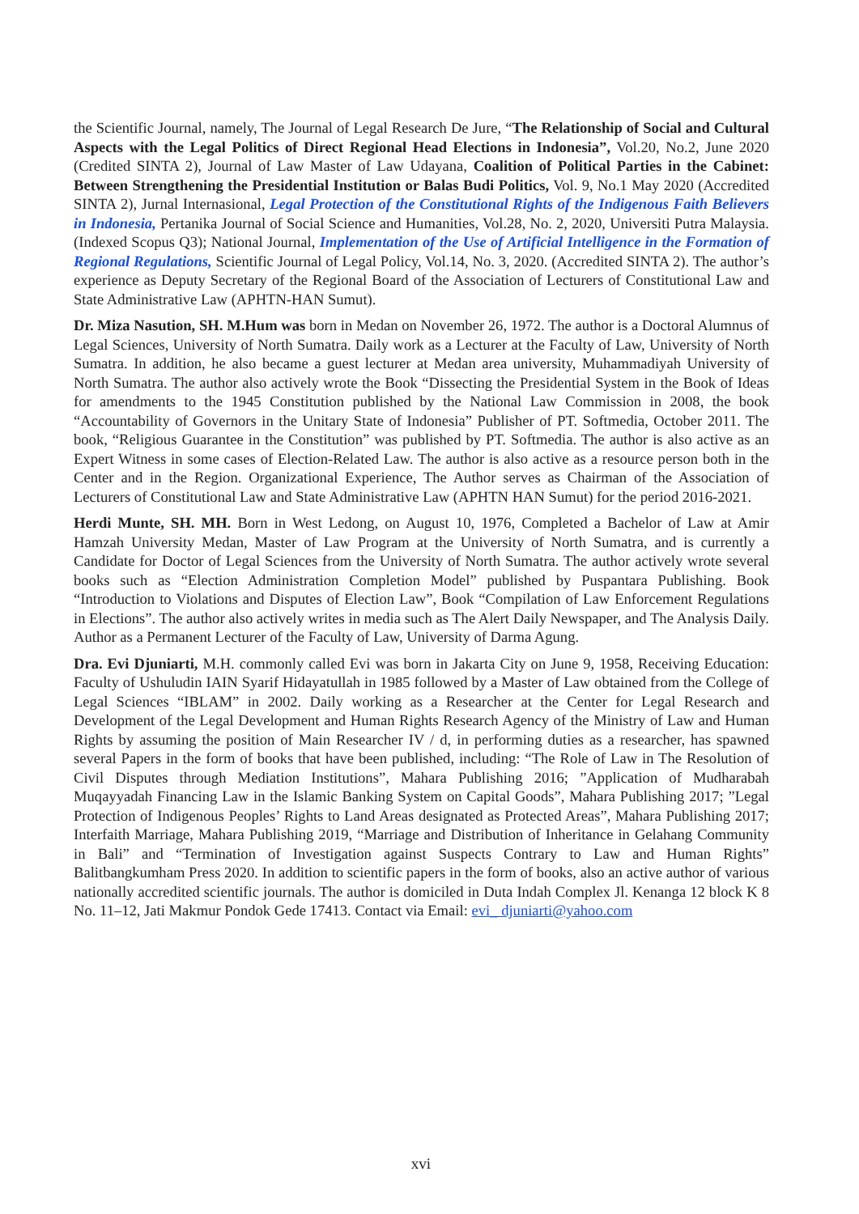the Scientific Journal, namely, The Journal of Legal Research De Jure, “The Relationship of Social and Cultural Aspects with the Legal Politics of Direct Regional Head Elections in Indonesia”, Vol.20, No.2, June 2020 (Credited SINTA 2), Journal of Law Master of Law Udayana, Coalition of Political Parties in the Cabinet: Between Strengthening the Presidential Institution or Balas Budi Politics, Vol. 9, No.1 May 2020 (Accredited SINTA 2), Jurnal Internasional, Legal Protection of the Constitutional Rights of the Indigenous Faith Believers in Indonesia, Pertanika Journal of Social Science and Humanities, Vol.28, No. 2, 2020, Universiti Putra Malaysia. (Indexed Scopus Q3); National Journal, Implementation of the Use of Artificial Intelligence in the Formation of Regional Regulations, Scientific Journal of Legal Policy, Vol.14, No. 3, 2020. (Accredited SINTA 2). The author’s experience as Deputy Secretary of the Regional Board of the Association of Lecturers of Constitutional Law and State Administrative Law (APHTN-HAN Sumut).
Dr. Miza Nasution, SH. M.Hum was born in Medan on November 26, 1972. The author is a Doctoral Alumnus of Legal Sciences, University of North Sumatra. Daily work as a Lecturer at the Faculty of Law, University of North Sumatra. In addition, he also became a guest lecturer at Medan area university, Muhammadiyah University of North Sumatra. The author also actively wrote the Book “Dissecting the Presidential System in the Book of Ideas for amendments to the 1945 Constitution published by the National Law Commission in 2008, the book “Accountability of Governors in the Unitary State of Indonesia” Publisher of PT. Softmedia, October 2011. The book, “Religious Guarantee in the Constitution” was published by PT. Softmedia. The author is also active as an Expert Witness in some cases of Election-Related Law. The author is also active as a resource person both in the Center and in the Region. Organizational Experience, The Author serves as Chairman of the Association of Lecturers of Constitutional Law and State Administrative Law (APHTN HAN Sumut) for the period 2016-2021.
Herdi Munte, SH. MH. Born in West Ledong, on August 10, 1976, Completed a Bachelor of Law at Amir Hamzah University Medan, Master of Law Program at the University of North Sumatra, and is currently a Candidate for Doctor of Legal Sciences from the University of North Sumatra. The author actively wrote several books such as “Election Administration Completion Model” published by Puspantara Publishing. Book “Introduction to Violations and Disputes of Election Law”, Book “Compilation of Law Enforcement Regulations in Elections”. The author also actively writes in media such as The Alert Daily Newspaper, and The Analysis Daily. Author as a Permanent Lecturer of the Faculty of Law, University of Darma Agung.
Dra. Evi Djuniarti, M.H. commonly called Evi was born in Jakarta City on June 9, 1958, Receiving Education: Faculty of Ushuludin IAIN Syarif Hidayatullah in 1985 followed by a Master of Law obtained from the College of Legal Sciences “IBLAM” in 2002. Daily working as a Researcher at the Center for Legal Research and Development of the Legal Development and Human Rights Research Agency of the Ministry of Law and Human Rights by assuming the position of Main Researcher IV / d, in performing duties as a researcher, has spawned several Papers in the form of books that have been published, including: “The Role of Law in The Resolution of Civil Disputes through Mediation Institutions”, Mahara Publishing 2016; ”Application of Mudharabah Muqayyadah Financing Law in the Islamic Banking System on Capital Goods”, Mahara Publishing 2017; ”Legal Protection of Indigenous Peoples’ Rights to Land Areas designated as Protected Areas”, Mahara Publishing 2017; Interfaith Marriage, Mahara Publishing 2019, “Marriage and Distribution of Inheritance in Gelahang Community in Bali” and “Termination of Investigation against Suspects Contrary to Law and Human Rights” Balitbangkumham Press 2020. In addition to scientific papers in the form of books, also an active author of various nationally accredited scientific journals. The author is domiciled in Duta Indah Complex Jl. Kenanga 12 block K 8 No. 11–12, Jati Makmur Pondok Gede 17413. Contact via Email: evi_ djuniarti@yahoo.com
xvi